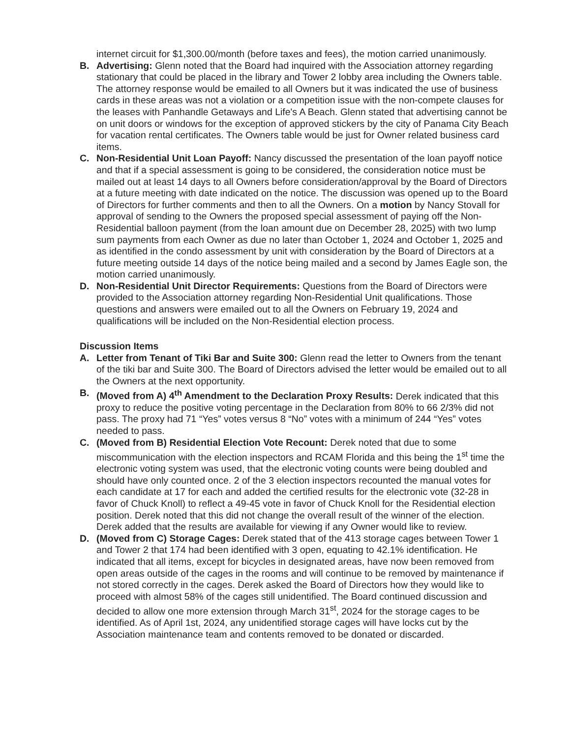internet circuit for $1,300.00/month (before taxes and fees), the motion carried unanimously.
B. Advertising: Glenn noted that the Board had inquired with the Association attorney regarding stationary that could be placed in the library and Tower 2 lobby area including the Owners table. The attorney response would be emailed to all Owners but it was indicated the use of business cards in these areas was not a violation or a competition issue with the non-compete clauses for the leases with Panhandle Getaways and Life's A Beach. Glenn stated that advertising cannot be on unit doors or windows for the exception of approved stickers by the city of Panama City Beach for vacation rental certificates. The Owners table would be just for Owner related business card items.
C. Non-Residential Unit Loan Payoff: Nancy discussed the presentation of the loan payoff notice and that if a special assessment is going to be considered, the consideration notice must be mailed out at least 14 days to all Owners before consideration/approval by the Board of Directors at a future meeting with date indicated on the notice. The discussion was opened up to the Board of Directors for further comments and then to all the Owners. On a motion by Nancy Stovall for approval of sending to the Owners the proposed special assessment of paying off the Non-Residential balloon payment (from the loan amount due on December 28, 2025) with two lump sum payments from each Owner as due no later than October 1, 2024 and October 1, 2025 and as identified in the condo assessment by unit with consideration by the Board of Directors at a future meeting outside 14 days of the notice being mailed and a second by James Eagle son, the motion carried unanimously.
D. Non-Residential Unit Director Requirements: Questions from the Board of Directors were provided to the Association attorney regarding Non-Residential Unit qualifications. Those questions and answers were emailed out to all the Owners on February 19, 2024 and qualifications will be included on the Non-Residential election process.
Discussion Items
A. Letter from Tenant of Tiki Bar and Suite 300: Glenn read the letter to Owners from the tenant of the tiki bar and Suite 300. The Board of Directors advised the letter would be emailed out to all the Owners at the next opportunity.
B. (Moved from A) 4<sup>th</sup> Amendment to the Declaration Proxy Results: Derek indicated that this proxy to reduce the positive voting percentage in the Declaration from 80% to 66 2/3% did not pass. The proxy had 71 “Yes” votes versus 8 “No” votes with a minimum of 244 “Yes” votes needed to pass.
C. (Moved from B) Residential Election Vote Recount: Derek noted that due to some miscommunication with the election inspectors and RCAM Florida and this being the 1<sup>st</sup> time the electronic voting system was used, that the electronic voting counts were being doubled and should have only counted once. 2 of the 3 election inspectors recounted the manual votes for each candidate at 17 for each and added the certified results for the electronic vote (32-28 in favor of Chuck Knoll) to reflect a 49-45 vote in favor of Chuck Knoll for the Residential election position. Derek noted that this did not change the overall result of the winner of the election. Derek added that the results are available for viewing if any Owner would like to review.
D. (Moved from C) Storage Cages: Derek stated that of the 413 storage cages between Tower 1 and Tower 2 that 174 had been identified with 3 open, equating to 42.1% identification. He indicated that all items, except for bicycles in designated areas, have now been removed from open areas outside of the cages in the rooms and will continue to be removed by maintenance if not stored correctly in the cages. Derek asked the Board of Directors how they would like to proceed with almost 58% of the cages still unidentified. The Board continued discussion and decided to allow one more extension through March 31<sup>st</sup>, 2024 for the storage cages to be identified. As of April 1st, 2024, any unidentified storage cages will have locks cut by the Association maintenance team and contents removed to be donated or discarded.